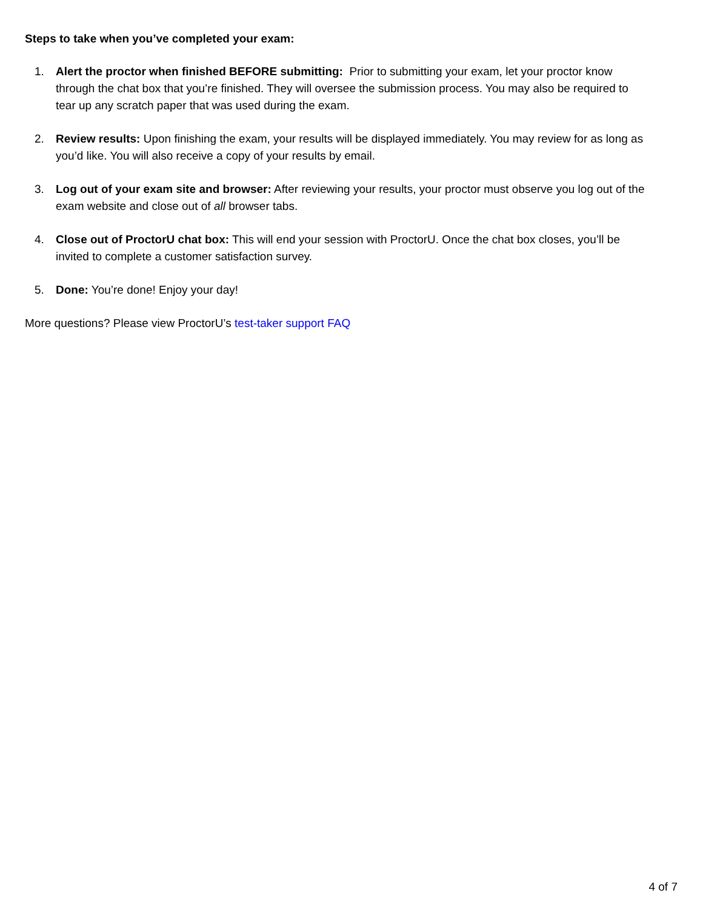Steps to take when you’ve completed your exam:
1. Alert the proctor when finished BEFORE submitting: Prior to submitting your exam, let your proctor know through the chat box that you’re finished. They will oversee the submission process. You may also be required to tear up any scratch paper that was used during the exam.
2. Review results: Upon finishing the exam, your results will be displayed immediately. You may review for as long as you’d like. You will also receive a copy of your results by email.
3. Log out of your exam site and browser: After reviewing your results, your proctor must observe you log out of the exam website and close out of all browser tabs.
4. Close out of ProctorU chat box: This will end your session with ProctorU. Once the chat box closes, you’ll be invited to complete a customer satisfaction survey.
5. Done: You’re done! Enjoy your day!
More questions? Please view ProctorU’s test-taker support FAQ
4 of 7